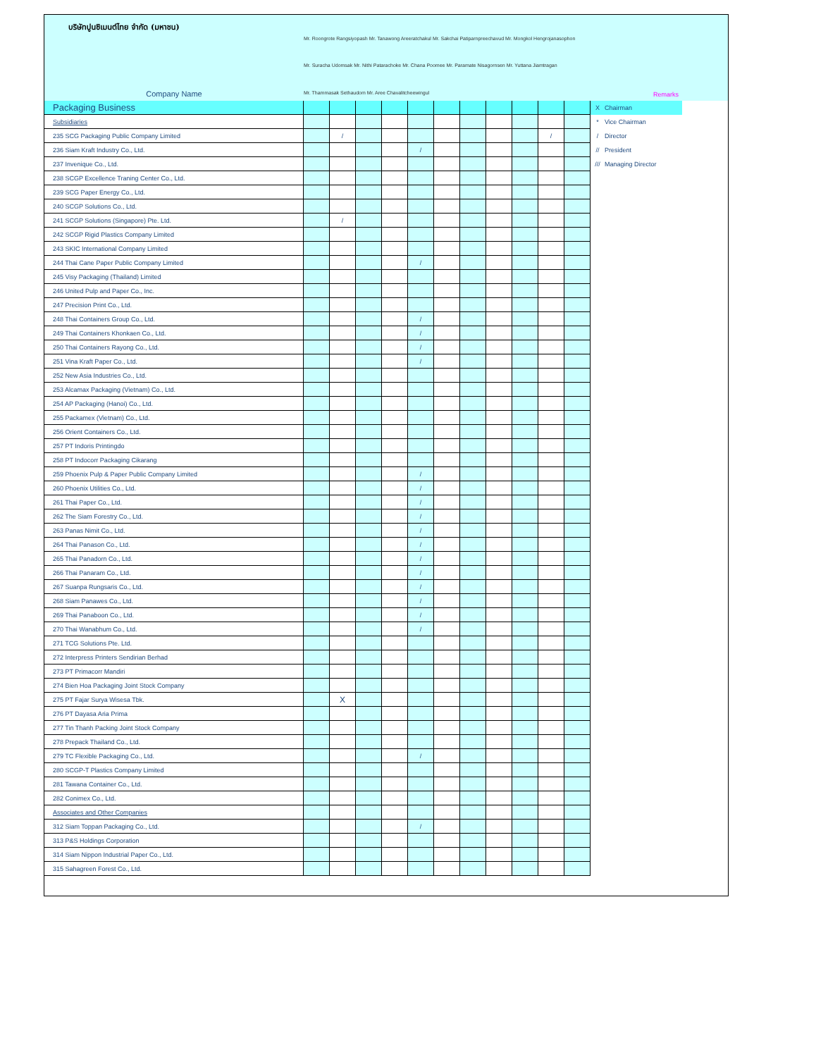บริษัทปูนซิเมนต์ไทย จำกัด (มหาชน)
Company Name
Mr. Roongrote Rangsiyopash Mr. Tanawong Areeratchakul Mr. Sakchai Patiparnpreechavud Mr. Mongkol Hengrojanasophon Mr. Suracha Udomsak Mr. Nithi Patarachoke Mr. Chana Poomee Mr. Paramate Nisagornsen Mr. Yuttana Jiamtragan Mr. Thammasak Sethaudom Mr. Aree Chavalitcheewingul
Remarks
| Packaging Business | | | | | | | | | | | | X | Chairman |
| Subsidiaries | | | | | | | | | | | | * | Vice Chairman |
| 235 SCG Packaging Public Company Limited | | / | | | | | | | | / | | / | Director |
| 236 Siam Kraft Industry Co., Ltd. | | | | | / | | | | | | | // | President |
| 237 Invenique Co., Ltd. | | | | | | | | | | | | /// | Managing Director |
| 238 SCGP Excellence Traning Center Co., Ltd. | | | | | | | | | | | | | |
| 239 SCG Paper Energy Co., Ltd. | | | | | | | | | | | | | |
| 240 SCGP Solutions Co., Ltd. | | | | | | | | | | | | | |
| 241 SCGP Solutions (Singapore) Pte. Ltd. | | / | | | | | | | | | | | |
| 242 SCGP Rigid Plastics Company Limited | | | | | | | | | | | | | |
| 243 SKIC International Company Limited | | | | | | | | | | | | | |
| 244 Thai Cane Paper Public Company Limited | | | | | / | | | | | | | | |
| 245 Visy Packaging (Thailand) Limited | | | | | | | | | | | | | |
| 246 United Pulp and Paper Co., Inc. | | | | | | | | | | | | | |
| 247 Precision Print Co., Ltd. | | | | | | | | | | | | | |
| 248 Thai Containers Group Co., Ltd. | | | | | / | | | | | | | | |
| 249 Thai Containers Khonkaen Co., Ltd. | | | | | / | | | | | | | | |
| 250 Thai Containers Rayong Co., Ltd. | | | | | / | | | | | | | | |
| 251 Vina Kraft Paper Co., Ltd. | | | | | / | | | | | | | | |
| 252 New Asia Industries Co., Ltd. | | | | | | | | | | | | | |
| 253 Alcamax Packaging (Vietnam) Co., Ltd. | | | | | | | | | | | | | |
| 254 AP Packaging (Hanoi) Co., Ltd. | | | | | | | | | | | | | |
| 255 Packamex (Vietnam) Co., Ltd. | | | | | | | | | | | | | |
| 256 Orient Containers Co., Ltd. | | | | | | | | | | | | | |
| 257 PT Indoris Printingdo | | | | | | | | | | | | | |
| 258 PT Indocorr Packaging Cikarang | | | | | | | | | | | | | |
| 259 Phoenix Pulp & Paper Public Company Limited | | | | | / | | | | | | | | |
| 260 Phoenix Utilities Co., Ltd. | | | | | / | | | | | | | | |
| 261 Thai Paper Co., Ltd. | | | | | / | | | | | | | | |
| 262 The Siam Forestry Co., Ltd. | | | | | / | | | | | | | | |
| 263 Panas Nimit Co., Ltd. | | | | | / | | | | | | | | |
| 264 Thai Panason Co., Ltd. | | | | | / | | | | | | | | |
| 265 Thai Panadorn Co., Ltd. | | | | | / | | | | | | | | |
| 266 Thai Panaram Co., Ltd. | | | | | / | | | | | | | | |
| 267 Suanpa Rungsaris Co., Ltd. | | | | | / | | | | | | | | |
| 268 Siam Panawes Co., Ltd. | | | | | / | | | | | | | | |
| 269 Thai Panaboon Co., Ltd. | | | | | / | | | | | | | | |
| 270 Thai Wanabhum Co., Ltd. | | | | | / | | | | | | | | |
| 271 TCG Solutions Pte. Ltd. | | | | | | | | | | | | | |
| 272 Interpress Printers Sendirian Berhad | | | | | | | | | | | | | |
| 273 PT Primacorr Mandiri | | | | | | | | | | | | | |
| 274 Bien Hoa Packaging Joint Stock Company | | | | | | | | | | | | | |
| 275 PT Fajar Surya Wisesa Tbk. | | X | | | | | | | | | | | |
| 276 PT Dayasa Aria Prima | | | | | | | | | | | | | |
| 277 Tin Thanh Packing Joint Stock Company | | | | | | | | | | | | | |
| 278 Prepack Thailand Co., Ltd. | | | | | | | | | | | | | |
| 279 TC Flexible Packaging Co., Ltd. | | | | | / | | | | | | | | |
| 280 SCGP-T Plastics Company Limited | | | | | | | | | | | | | |
| 281 Tawana Container Co., Ltd. | | | | | | | | | | | | | |
| 282 Conimex Co., Ltd. | | | | | | | | | | | | | |
| Associates and Other Companies | | | | | | | | | | | | | |
| 312 Siam Toppan Packaging Co., Ltd. | | | | | / | | | | | | | | |
| 313 P&S Holdings Corporation | | | | | | | | | | | | | |
| 314 Siam Nippon Industrial Paper Co., Ltd. | | | | | | | | | | | | | |
| 315 Sahagreen Forest Co., Ltd. | | | | | | | | | | | | | |